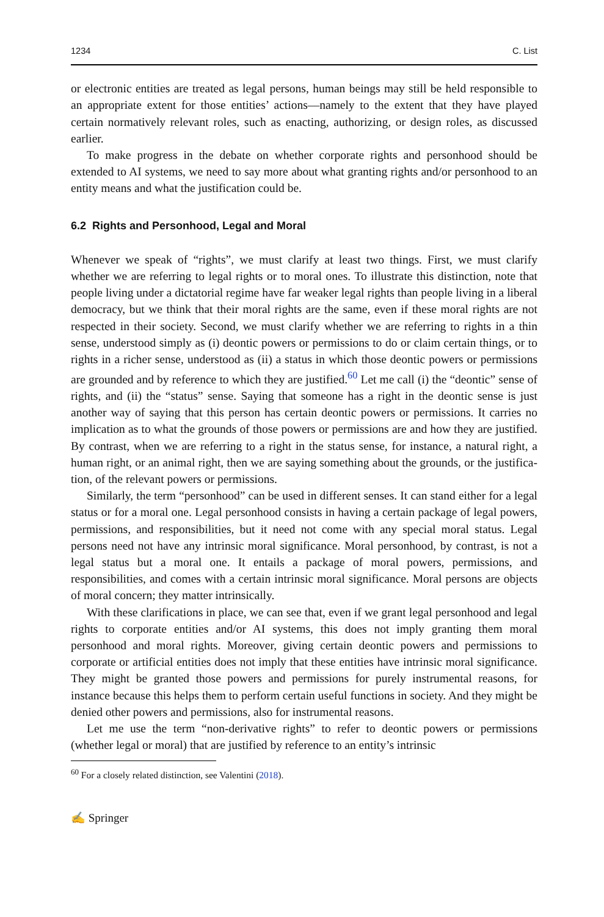1234 C. List
or electronic entities are treated as legal persons, human beings may still be held responsible to an appropriate extent for those entities’ actions—namely to the extent that they have played certain normatively relevant roles, such as enacting, authoriz­ing, or design roles, as discussed earlier.
To make progress in the debate on whether corporate rights and personhood should be extended to AI systems, we need to say more about what granting rights and/or personhood to an entity means and what the justification could be.
6.2 Rights and Personhood, Legal and Moral
Whenever we speak of “rights”, we must clarify at least two things. First, we must clarify whether we are referring to legal rights or to moral ones. To illustrate this distinction, note that people living under a dictatorial regime have far weaker legal rights than people living in a liberal democracy, but we think that their moral rights are the same, even if these moral rights are not respected in their society. Second, we must clarify whether we are referring to rights in a thin sense, understood simply as (i) deontic powers or permissions to do or claim certain things, or to rights in a richer sense, understood as (ii) a status in which those deontic powers or permis­sions are grounded and by reference to which they are justified.<sup>60</sup> Let me call (i) the “deontic” sense of rights, and (ii) the “status” sense. Saying that someone has a right in the deontic sense is just another way of saying that this person has certain deontic powers or permissions. It carries no implication as to what the grounds of those powers or permissions are and how they are justified. By contrast, when we are referring to a right in the status sense, for instance, a natural right, a human right, or an animal right, then we are saying something about the grounds, or the justifica­tion, of the relevant powers or permissions.
Similarly, the term “personhood” can be used in different senses. It can stand either for a legal status or for a moral one. Legal personhood consists in having a certain package of legal powers, permissions, and responsibilities, but it need not come with any special moral status. Legal persons need not have any intrinsic moral significance. Moral personhood, by contrast, is not a legal status but a moral one. It entails a package of moral powers, permissions, and responsibilities, and comes with a certain intrinsic moral significance. Moral persons are objects of moral con­cern; they matter intrinsically.
With these clarifications in place, we can see that, even if we grant legal person­hood and legal rights to corporate entities and/or AI systems, this does not imply granting them moral personhood and moral rights. Moreover, giving certain deontic powers and permissions to corporate or artificial entities does not imply that these entities have intrinsic moral significance. They might be granted those powers and permissions for purely instrumental reasons, for instance because this helps them to perform certain useful functions in society. And they might be denied other powers and permissions, also for instrumental reasons.
Let me use the term “non-derivative rights” to refer to deontic powers or permis­sions (whether legal or moral) that are justified by reference to an entity’s intrinsic
<sup>60</sup> For a closely related distinction, see Valentini (2018).
✍ Springer